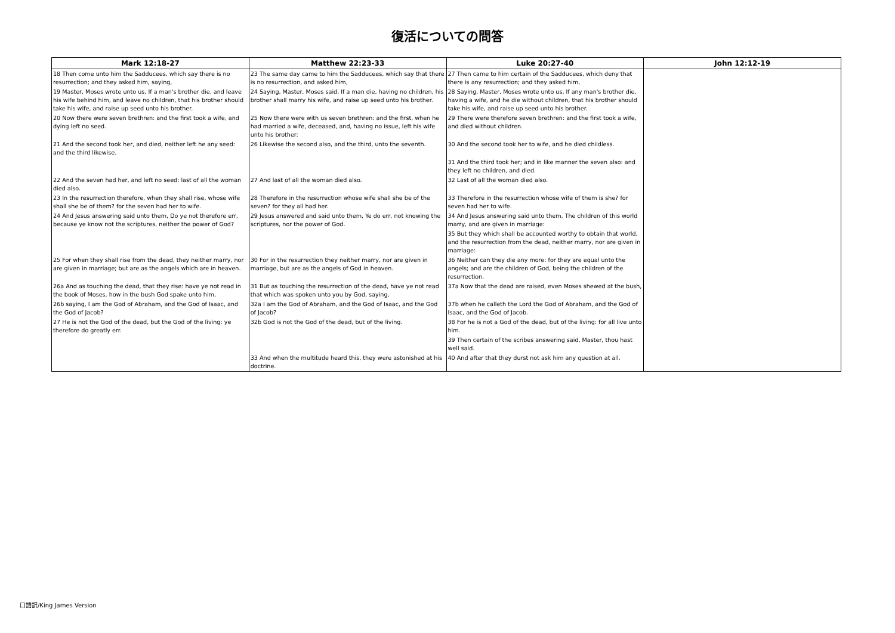復活についての問答
| Mark 12:18-27 | Matthew 22:23-33 | Luke 20:27-40 | John 12:12-19 |
| --- | --- | --- | --- |
| 18 Then come unto him the Sadducees, which say there is no resurrection; and they asked him, saying, | 23 The same day came to him the Sadducees, which say that there is no resurrection, and asked him, | 27 Then came to him certain of the Sadducees, which deny that there is any resurrection; and they asked him, | |
| 19 Master, Moses wrote unto us, If a man's brother die, and leave his wife behind him, and leave no children, that his brother should take his wife, and raise up seed unto his brother. | 24 Saying, Master, Moses said, If a man die, having no children, his brother shall marry his wife, and raise up seed unto his brother. | 28 Saying, Master, Moses wrote unto us, If any man's brother die, having a wife, and he die without children, that his brother should take his wife, and raise up seed unto his brother. | |
| 20 Now there were seven brethren: and the first took a wife, and dying left no seed. | 25 Now there were with us seven brethren: and the first, when he had married a wife, deceased, and, having no issue, left his wife unto his brother: | 29 There were therefore seven brethren: and the first took a wife, and died without children. | |
| 21 And the second took her, and died, neither left he any seed: and the third likewise. | 26 Likewise the second also, and the third, unto the seventh. | 30 And the second took her to wife, and he died childless. | |
| | | 31 And the third took her; and in like manner the seven also: and they left no children, and died. | |
| 22 And the seven had her, and left no seed: last of all the woman died also. | 27 And last of all the woman died also. | 32 Last of all the woman died also. | |
| 23 In the resurrection therefore, when they shall rise, whose wife shall she be of them? for the seven had her to wife. | 28 Therefore in the resurrection whose wife shall she be of the seven? for they all had her. | 33 Therefore in the resurrection whose wife of them is she? for seven had her to wife. | |
| 24 And Jesus answering said unto them, Do ye not therefore err, because ye know not the scriptures, neither the power of God? | 29 Jesus answered and said unto them, Ye do err, not knowing the scriptures, nor the power of God. | 34 And Jesus answering said unto them, The children of this world marry, and are given in marriage: | |
| | | 35 But they which shall be accounted worthy to obtain that world, and the resurrection from the dead, neither marry, nor are given in marriage: | |
| 25 For when they shall rise from the dead, they neither marry, nor are given in marriage; but are as the angels which are in heaven. | 30 For in the resurrection they neither marry, nor are given in marriage, but are as the angels of God in heaven. | 36 Neither can they die any more: for they are equal unto the angels; and are the children of God, being the children of the resurrection. | |
| 26a And as touching the dead, that they rise: have ye not read in the book of Moses, how in the bush God spake unto him, | 31 But as touching the resurrection of the dead, have ye not read that which was spoken unto you by God, saying, | 37a Now that the dead are raised, even Moses shewed at the bush, | |
| 26b saying, I am the God of Abraham, and the God of Isaac, and the God of Jacob? | 32a I am the God of Abraham, and the God of Isaac, and the God of Jacob? | 37b when he calleth the Lord the God of Abraham, and the God of Isaac, and the God of Jacob. | |
| 27 He is not the God of the dead, but the God of the living: ye therefore do greatly err. | 32b God is not the God of the dead, but of the living. | 38 For he is not a God of the dead, but of the living: for all live unto him. | |
| | | 39 Then certain of the scribes answering said, Master, thou hast well said. | |
| | 33 And when the multitude heard this, they were astonished at his doctrine. | 40 And after that they durst not ask him any question at all. | |
口語訳/King James Version